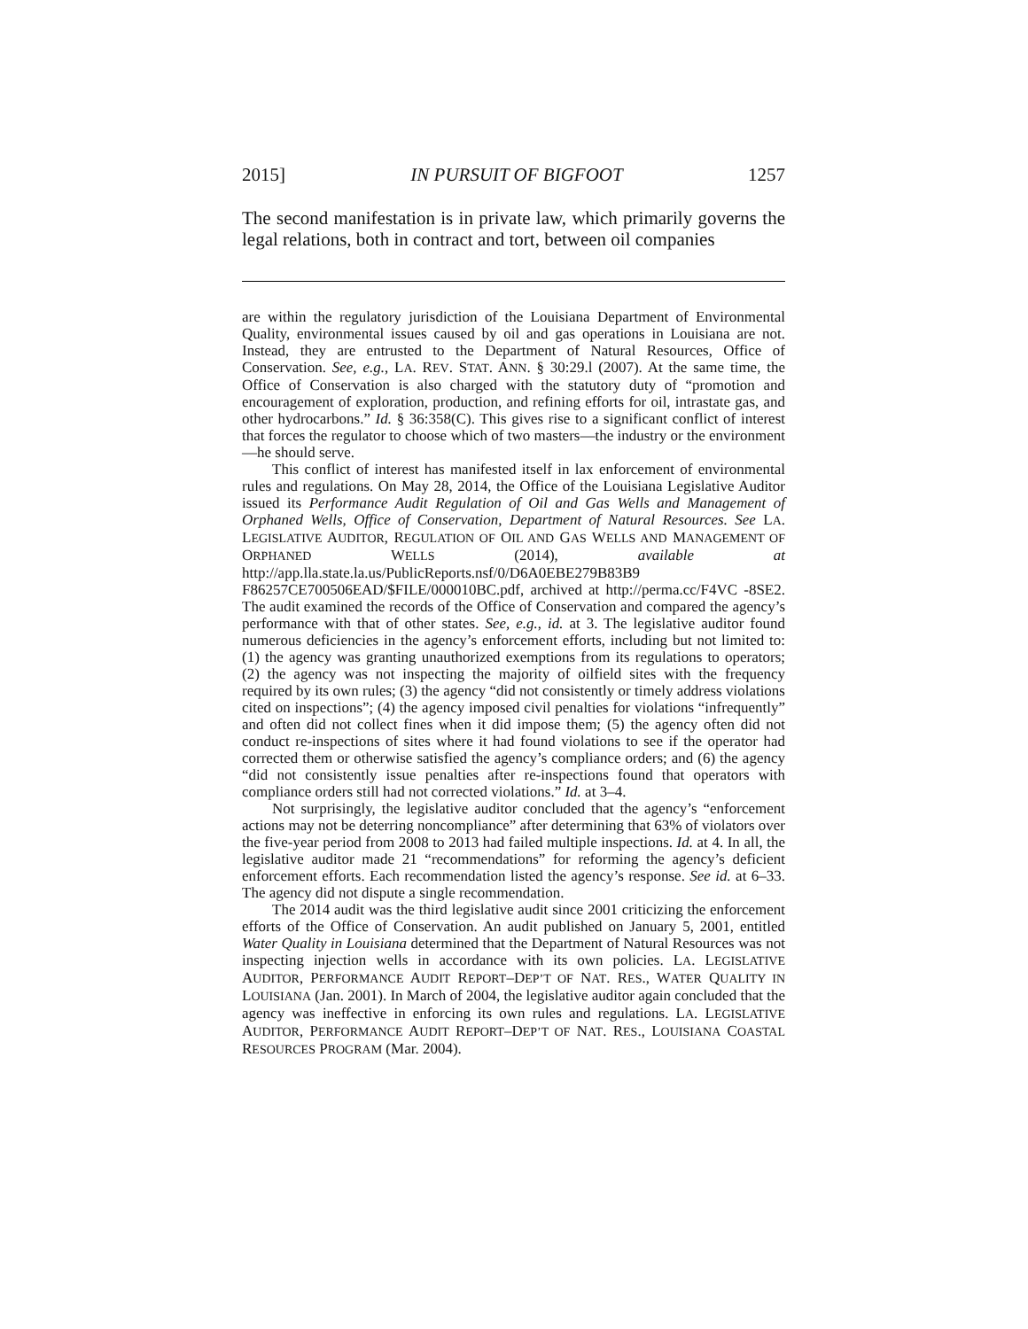2015] IN PURSUIT OF BIGFOOT 1257
The second manifestation is in private law, which primarily governs the legal relations, both in contract and tort, between oil companies
are within the regulatory jurisdiction of the Louisiana Department of Environmental Quality, environmental issues caused by oil and gas operations in Louisiana are not. Instead, they are entrusted to the Department of Natural Resources, Office of Conservation. See, e.g., LA. REV. STAT. ANN. § 30:29.l (2007). At the same time, the Office of Conservation is also charged with the statutory duty of “promotion and encouragement of exploration, production, and refining efforts for oil, intrastate gas, and other hydrocarbons.” Id. § 36:358(C). This gives rise to a significant conflict of interest that forces the regulator to choose which of two masters—the industry or the environment—he should serve.
This conflict of interest has manifested itself in lax enforcement of environmental rules and regulations. On May 28, 2014, the Office of the Louisiana Legislative Auditor issued its Performance Audit Regulation of Oil and Gas Wells and Management of Orphaned Wells, Office of Conservation, Department of Natural Resources. See LA. LEGISLATIVE AUDITOR, REGULATION OF OIL AND GAS WELLS AND MANAGEMENT OF ORPHANED WELLS (2014), available at http://app.lla.state.la.us/PublicReports.nsf/0/D6A0EBE279B83B9 F86257CE700506EAD/$FILE/000010BC.pdf, archived at http://perma.cc/F4VC -8SE2. The audit examined the records of the Office of Conservation and compared the agency’s performance with that of other states. See, e.g., id. at 3. The legislative auditor found numerous deficiencies in the agency’s enforcement efforts, including but not limited to: (1) the agency was granting unauthorized exemptions from its regulations to operators; (2) the agency was not inspecting the majority of oilfield sites with the frequency required by its own rules; (3) the agency “did not consistently or timely address violations cited on inspections”; (4) the agency imposed civil penalties for violations “infrequently” and often did not collect fines when it did impose them; (5) the agency often did not conduct re-inspections of sites where it had found violations to see if the operator had corrected them or otherwise satisfied the agency’s compliance orders; and (6) the agency “did not consistently issue penalties after re-inspections found that operators with compliance orders still had not corrected violations.” Id. at 3–4.
Not surprisingly, the legislative auditor concluded that the agency’s “enforcement actions may not be deterring noncompliance” after determining that 63% of violators over the five-year period from 2008 to 2013 had failed multiple inspections. Id. at 4. In all, the legislative auditor made 21 “recommendations” for reforming the agency’s deficient enforcement efforts. Each recommendation listed the agency’s response. See id. at 6–33. The agency did not dispute a single recommendation.
The 2014 audit was the third legislative audit since 2001 criticizing the enforcement efforts of the Office of Conservation. An audit published on January 5, 2001, entitled Water Quality in Louisiana determined that the Department of Natural Resources was not inspecting injection wells in accordance with its own policies. LA. LEGISLATIVE AUDITOR, PERFORMANCE AUDIT REPORT–DEP’T OF NAT. RES., WATER QUALITY IN LOUISIANA (Jan. 2001). In March of 2004, the legislative auditor again concluded that the agency was ineffective in enforcing its own rules and regulations. LA. LEGISLATIVE AUDITOR, PERFORMANCE AUDIT REPORT–DEP’T OF NAT. RES., LOUISIANA COASTAL RESOURCES PROGRAM (Mar. 2004).